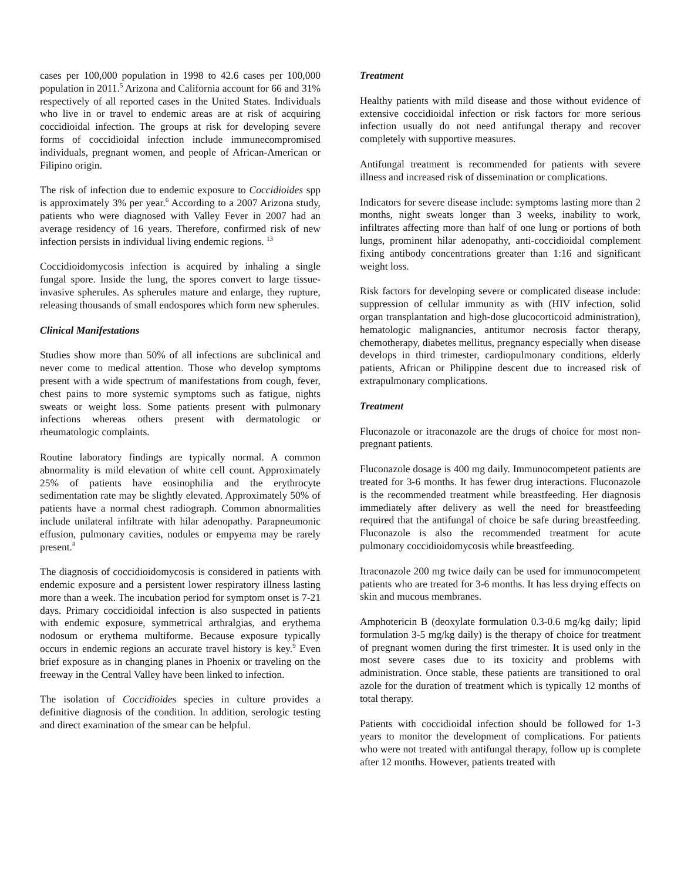cases per 100,000 population in 1998 to 42.6 cases per 100,000 population in 2011.<sup>5</sup> Arizona and California account for 66 and 31% respectively of all reported cases in the United States. Individuals who live in or travel to endemic areas are at risk of acquiring coccidioidal infection. The groups at risk for developing severe forms of coccidioidal infection include immunecompromised individuals, pregnant women, and people of African-American or Filipino origin.
The risk of infection due to endemic exposure to Coccidioides spp is approximately 3% per year.<sup>6</sup> According to a 2007 Arizona study, patients who were diagnosed with Valley Fever in 2007 had an average residency of 16 years. Therefore, confirmed risk of new infection persists in individual living endemic regions. <sup>13</sup>
Coccidioidomycosis infection is acquired by inhaling a single fungal spore. Inside the lung, the spores convert to large tissue-invasive spherules. As spherules mature and enlarge, they rupture, releasing thousands of small endospores which form new spherules.
Clinical Manifestations
Studies show more than 50% of all infections are subclinical and never come to medical attention. Those who develop symptoms present with a wide spectrum of manifestations from cough, fever, chest pains to more systemic symptoms such as fatigue, nights sweats or weight loss. Some patients present with pulmonary infections whereas others present with dermatologic or rheumatologic complaints.
Routine laboratory findings are typically normal. A common abnormality is mild elevation of white cell count. Approximately 25% of patients have eosinophilia and the erythrocyte sedimentation rate may be slightly elevated. Approximately 50% of patients have a normal chest radiograph. Common abnormalities include unilateral infiltrate with hilar adenopathy. Parapneumonic effusion, pulmonary cavities, nodules or empyema may be rarely present.<sup>8</sup>
The diagnosis of coccidioidomycosis is considered in patients with endemic exposure and a persistent lower respiratory illness lasting more than a week. The incubation period for symptom onset is 7-21 days. Primary coccidioidal infection is also suspected in patients with endemic exposure, symmetrical arthralgias, and erythema nodosum or erythema multiforme. Because exposure typically occurs in endemic regions an accurate travel history is key.<sup>9</sup> Even brief exposure as in changing planes in Phoenix or traveling on the freeway in the Central Valley have been linked to infection.
The isolation of Coccidioides species in culture provides a definitive diagnosis of the condition. In addition, serologic testing and direct examination of the smear can be helpful.
Treatment
Healthy patients with mild disease and those without evidence of extensive coccidioidal infection or risk factors for more serious infection usually do not need antifungal therapy and recover completely with supportive measures.
Antifungal treatment is recommended for patients with severe illness and increased risk of dissemination or complications.
Indicators for severe disease include: symptoms lasting more than 2 months, night sweats longer than 3 weeks, inability to work, infiltrates affecting more than half of one lung or portions of both lungs, prominent hilar adenopathy, anti-coccidioidal complement fixing antibody concentrations greater than 1:16 and significant weight loss.
Risk factors for developing severe or complicated disease include: suppression of cellular immunity as with (HIV infection, solid organ transplantation and high-dose glucocorticoid administration), hematologic malignancies, antitumor necrosis factor therapy, chemotherapy, diabetes mellitus, pregnancy especially when disease develops in third trimester, cardiopulmonary conditions, elderly patients, African or Philippine descent due to increased risk of extrapulmonary complications.
Treatment
Fluconazole or itraconazole are the drugs of choice for most non-pregnant patients.
Fluconazole dosage is 400 mg daily. Immunocompetent patients are treated for 3-6 months. It has fewer drug interactions. Fluconazole is the recommended treatment while breastfeeding. Her diagnosis immediately after delivery as well the need for breastfeeding required that the antifungal of choice be safe during breastfeeding. Fluconazole is also the recommended treatment for acute pulmonary coccidioidomycosis while breastfeeding.
Itraconazole 200 mg twice daily can be used for immunocompetent patients who are treated for 3-6 months. It has less drying effects on skin and mucous membranes.
Amphotericin B (deoxylate formulation 0.3-0.6 mg/kg daily; lipid formulation 3-5 mg/kg daily) is the therapy of choice for treatment of pregnant women during the first trimester. It is used only in the most severe cases due to its toxicity and problems with administration. Once stable, these patients are transitioned to oral azole for the duration of treatment which is typically 12 months of total therapy.
Patients with coccidioidal infection should be followed for 1-3 years to monitor the development of complications. For patients who were not treated with antifungal therapy, follow up is complete after 12 months. However, patients treated with